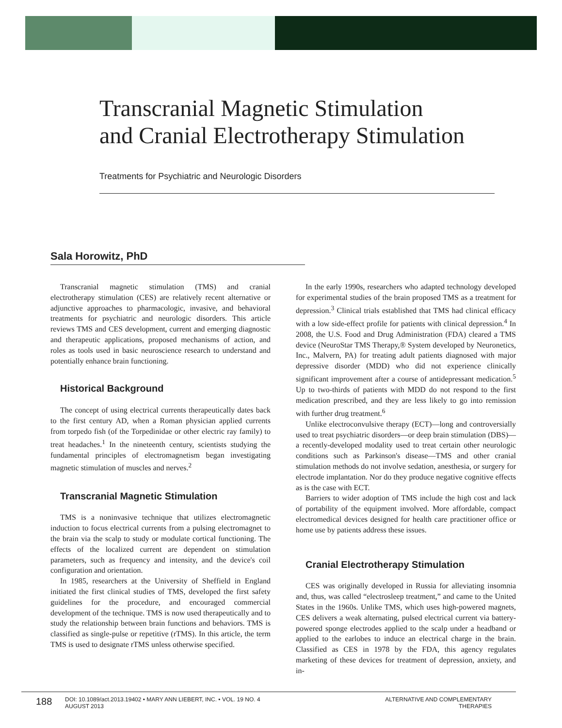Transcranial Magnetic Stimulation
and Cranial Electrotherapy Stimulation
Treatments for Psychiatric and Neurologic Disorders
Sala Horowitz, PhD
Transcranial magnetic stimulation (TMS) and cranial electrotherapy stimulation (CES) are relatively recent alternative or adjunctive approaches to pharmacologic, invasive, and behavioral treatments for psychiatric and neurologic disorders. This article reviews TMS and CES development, current and emerging diagnostic and therapeutic applications, proposed mechanisms of action, and roles as tools used in basic neuroscience research to understand and potentially enhance brain functioning.
Historical Background
The concept of using electrical currents therapeutically dates back to the first century AD, when a Roman physician applied currents from torpedo fish (of the Torpedinidae or other electric ray family) to treat headaches.<sup>1</sup> In the nineteenth century, scientists studying the fundamental principles of electromagnetism began investigating magnetic stimulation of muscles and nerves.<sup>2</sup>
Transcranial Magnetic Stimulation
TMS is a noninvasive technique that utilizes electromagnetic induction to focus electrical currents from a pulsing electromagnet to the brain via the scalp to study or modulate cortical functioning. The effects of the localized current are dependent on stimulation parameters, such as frequency and intensity, and the device's coil configuration and orientation.
In 1985, researchers at the University of Sheffield in England initiated the first clinical studies of TMS, developed the first safety guidelines for the procedure, and encouraged commercial development of the technique. TMS is now used therapeutically and to study the relationship between brain functions and behaviors. TMS is classified as single-pulse or repetitive (rTMS). In this article, the term TMS is used to designate rTMS unless otherwise specified.
In the early 1990s, researchers who adapted technology developed for experimental studies of the brain proposed TMS as a treatment for depression.<sup>3</sup> Clinical trials established that TMS had clinical efficacy with a low side-effect profile for patients with clinical depression.<sup>4</sup> In 2008, the U.S. Food and Drug Administration (FDA) cleared a TMS device (NeuroStar TMS Therapy,® System developed by Neuronetics, Inc., Malvern, PA) for treating adult patients diagnosed with major depressive disorder (MDD) who did not experience clinically significant improvement after a course of antidepressant medication.<sup>5</sup> Up to two-thirds of patients with MDD do not respond to the first medication prescribed, and they are less likely to go into remission with further drug treatment.<sup>6</sup>
Unlike electroconvulsive therapy (ECT)—long and controversially used to treat psychiatric disorders—or deep brain stimulation (DBS)—a recently-developed modality used to treat certain other neurologic conditions such as Parkinson's disease—TMS and other cranial stimulation methods do not involve sedation, anesthesia, or surgery for electrode implantation. Nor do they produce negative cognitive effects as is the case with ECT.
Barriers to wider adoption of TMS include the high cost and lack of portability of the equipment involved. More affordable, compact electromedical devices designed for health care practitioner office or home use by patients address these issues.
Cranial Electrotherapy Stimulation
CES was originally developed in Russia for alleviating insomnia and, thus, was called “electrosleep treatment,” and came to the United States in the 1960s. Unlike TMS, which uses high-powered magnets, CES delivers a weak alternating, pulsed electrical current via battery-powered sponge electrodes applied to the scalp under a headband or applied to the earlobes to induce an electrical charge in the brain. Classified as CES in 1978 by the FDA, this agency regulates marketing of these devices for treatment of depression, anxiety, and in-
188
DOI: 10.1089/act.2013.19402 • MARY ANN LIEBERT, INC. • VOL. 19 NO. 4
AUGUST 2013
ALTERNATIVE AND COMPLEMENTARY THERAPIES